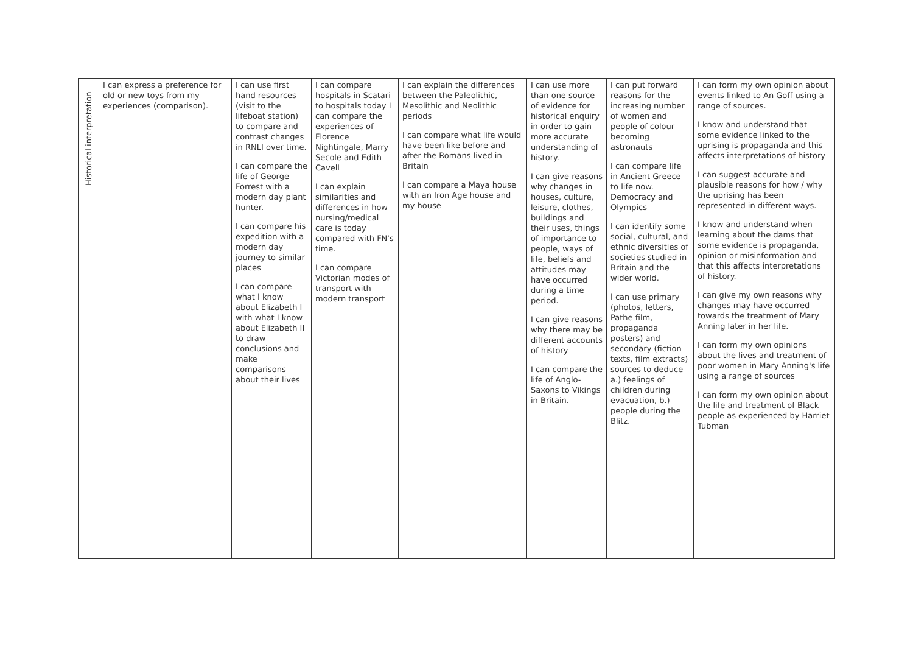| Historical interpretation | I can express a preference for old or new toys from my experiences (comparison). | I can use first hand resources (visit to the lifeboat station) to compare and contrast changes in RNLI over time. I can compare the life of George Forrest with a modern day plant hunter. I can compare his expedition with a modern day journey to similar places I can compare what I know about Elizabeth I with what I know about Elizabeth II to draw conclusions and make comparisons about their lives | I can compare hospitals in Scatari to hospitals today I can compare the experiences of Florence Nightingale, Marry Secole and Edith Cavell I can explain similarities and differences in how nursing/medical care is today compared with FN's time. I can compare Victorian modes of transport with modern transport | I can explain the differences between the Paleolithic, Mesolithic and Neolithic periods I can compare what life would have been like before and after the Romans lived in Britain I can compare a Maya house with an Iron Age house and my house | I can use more than one source of evidence for historical enquiry in order to gain more accurate understanding of history. I can give reasons why changes in houses, culture, leisure, clothes, buildings and their uses, things of importance to people, ways of life, beliefs and attitudes may have occurred during a time period. I can give reasons why there may be different accounts of history I can compare the life of Anglo-Saxons to Vikings in Britain. | I can put forward reasons for the increasing number of women and people of colour becoming astronauts I can compare life in Ancient Greece to life now. Democracy and Olympics I can identify some social, cultural, and ethnic diversities of societies studied in Britain and the wider world. I can use primary (photos, letters, Pathe film, propaganda posters) and secondary (fiction texts, film extracts) sources to deduce a.) feelings of children during evacuation, b.) people during the Blitz. | I can form my own opinion about events linked to An Goff using a range of sources. I know and understand that some evidence linked to the uprising is propaganda and this affects interpretations of history I can suggest accurate and plausible reasons for how / why the uprising has been represented in different ways. I know and understand when learning about the dams that some evidence is propaganda, opinion or misinformation and that this affects interpretations of history. I can give my own reasons why changes may have occurred towards the treatment of Mary Anning later in her life. I can form my own opinions about the lives and treatment of poor women in Mary Anning's life using a range of sources I can form my own opinion about the life and treatment of Black people as experienced by Harriet Tubman |